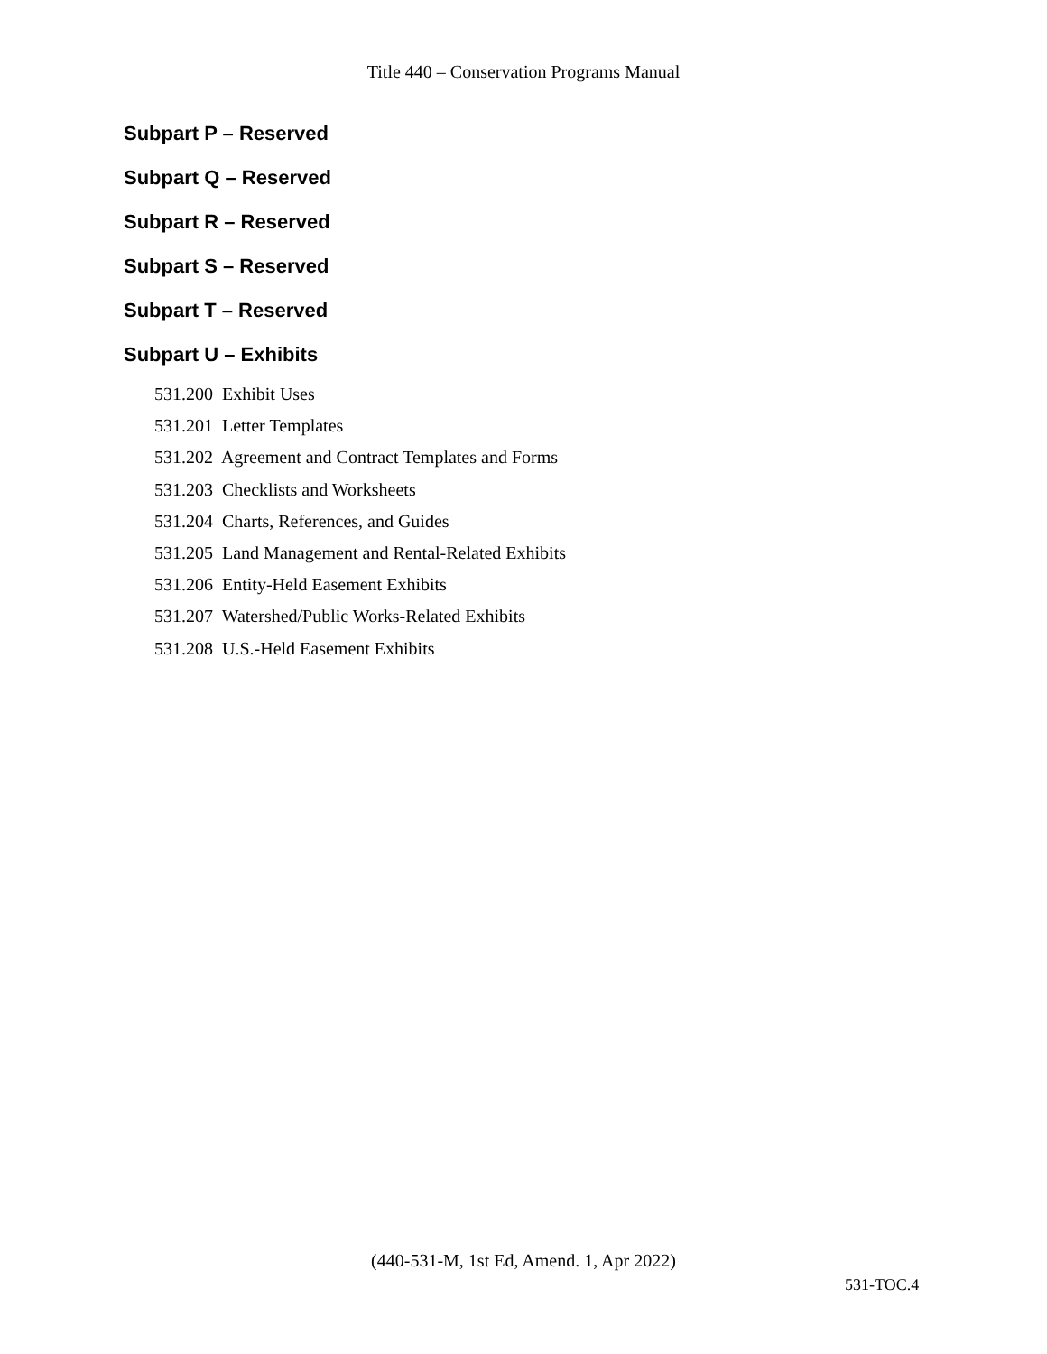Title 440 – Conservation Programs Manual
Subpart P – Reserved
Subpart Q – Reserved
Subpart R – Reserved
Subpart S – Reserved
Subpart T – Reserved
Subpart U – Exhibits
531.200 Exhibit Uses
531.201 Letter Templates
531.202 Agreement and Contract Templates and Forms
531.203 Checklists and Worksheets
531.204 Charts, References, and Guides
531.205 Land Management and Rental-Related Exhibits
531.206 Entity-Held Easement Exhibits
531.207 Watershed/Public Works-Related Exhibits
531.208 U.S.-Held Easement Exhibits
(440-531-M, 1st Ed, Amend. 1, Apr 2022)
531-TOC.4